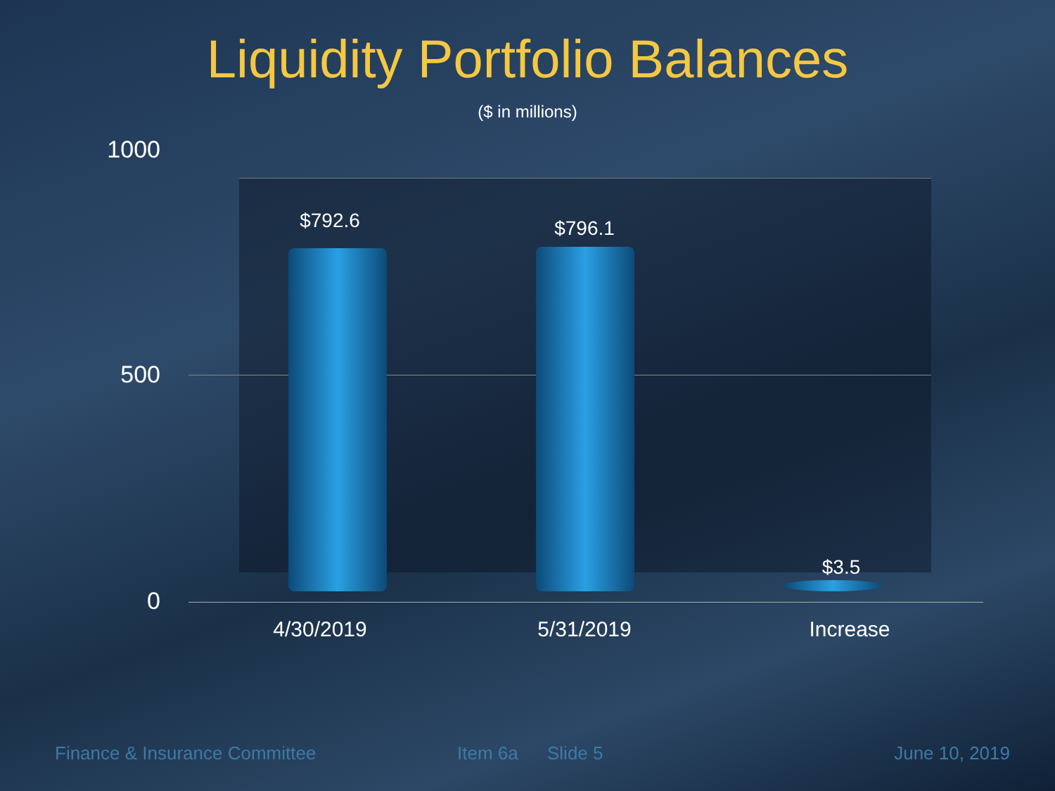Liquidity Portfolio Balances
($ in millions)
1000
500
0
$792.6 $796.1
$3.5
4/30/2019 5/31/2019 Increase
Finance & Insurance Committee Item 6a Slide 5 June 10, 2019